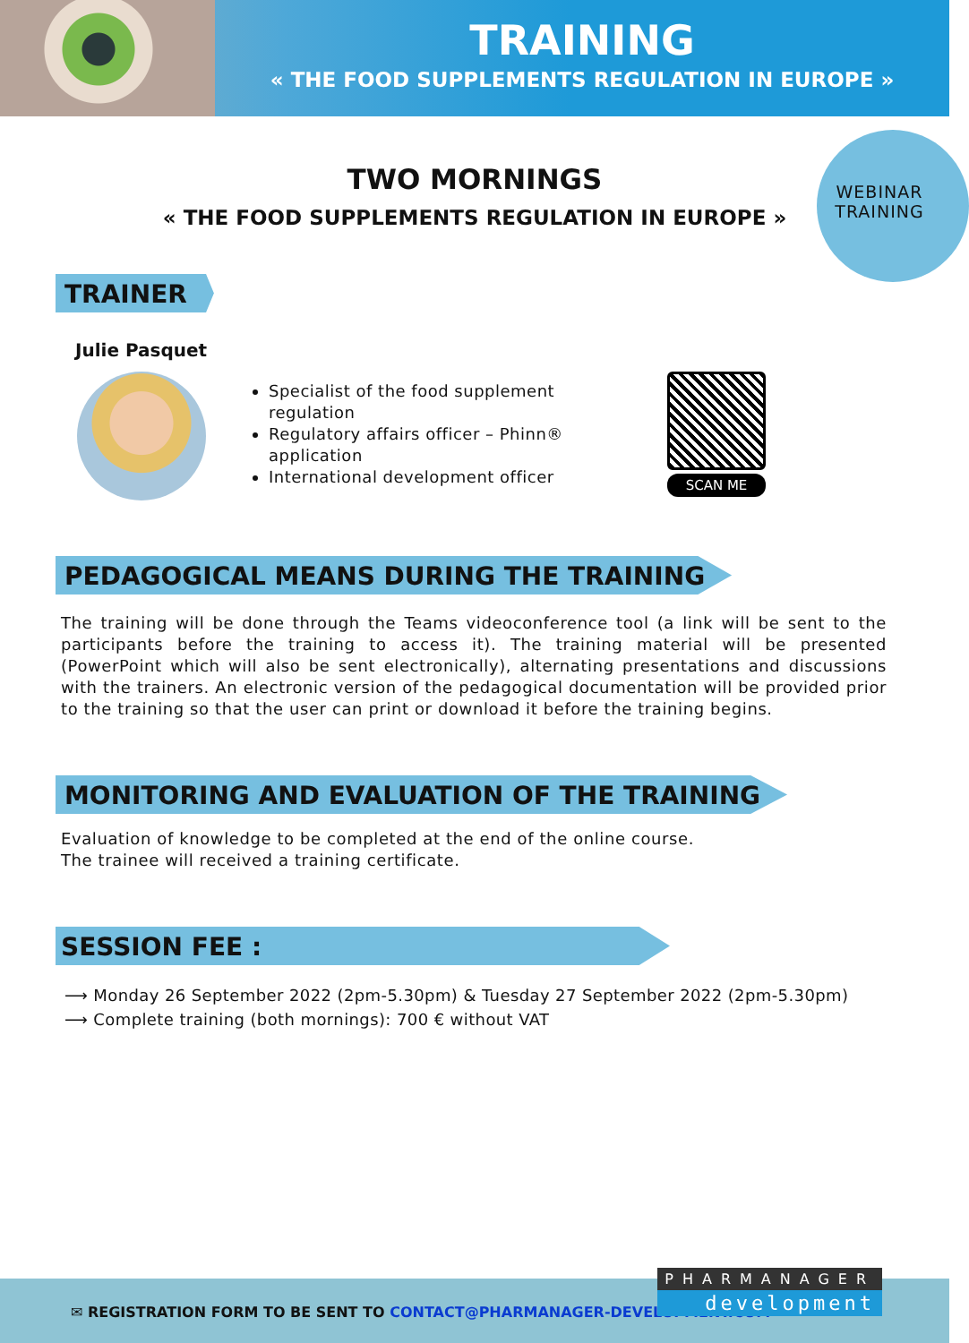TRAINING
« THE FOOD SUPPLEMENTS REGULATION IN EUROPE »
WEBINAR TRAINING
TWO MORNINGS
« THE FOOD SUPPLEMENTS REGULATION IN EUROPE »
TRAINER
Julie Pasquet
Specialist of the food supplement regulation
Regulatory affairs officer – Phinn® application
International development officer
SCAN ME
PEDAGOGICAL MEANS DURING THE TRAINING
The training will be done through the Teams videoconference tool (a link will be sent to the participants before the training to access it). The training material will be presented (PowerPoint which will also be sent electronically), alternating presentations and discussions with the trainers. An electronic version of the pedagogical documentation will be provided prior to the training so that the user can print or download it before the training begins.
MONITORING AND EVALUATION OF THE TRAINING
Evaluation of knowledge to be completed at the end of the online course.
The trainee will received a training certificate.
SESSION FEE :
⟶ Monday 26 September 2022 (2pm-5.30pm) & Tuesday 27 September 2022 (2pm-5.30pm)
⟶ Complete training (both mornings): 700 € without VAT
✉ REGISTRATION FORM TO BE SENT TO CONTACT@PHARMANAGER-DEVELOPMENT.COM
PHARMANAGER
development